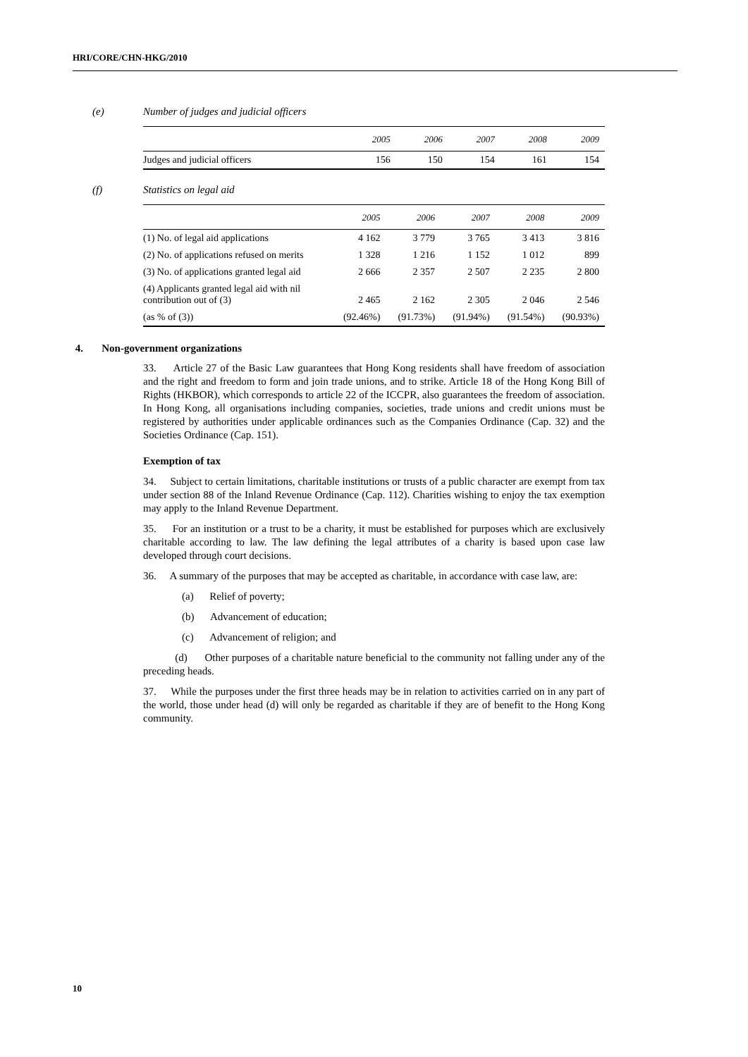HRI/CORE/CHN-HKG/2010
(e) Number of judges and judicial officers
| | 2005 | 2006 | 2007 | 2008 | 2009 |
| --- | --- | --- | --- | --- | --- |
| Judges and judicial officers | 156 | 150 | 154 | 161 | 154 |
(f) Statistics on legal aid
| | 2005 | 2006 | 2007 | 2008 | 2009 |
| --- | --- | --- | --- | --- | --- |
| (1) No. of legal aid applications | 4 162 | 3 779 | 3 765 | 3 413 | 3 816 |
| (2) No. of applications refused on merits | 1 328 | 1 216 | 1 152 | 1 012 | 899 |
| (3) No. of applications granted legal aid | 2 666 | 2 357 | 2 507 | 2 235 | 2 800 |
| (4) Applicants granted legal aid with nil contribution out of (3) | 2 465 | 2 162 | 2 305 | 2 046 | 2 546 |
| (as % of (3)) | (92.46%) | (91.73%) | (91.94%) | (91.54%) | (90.93%) |
4. Non-government organizations
33. Article 27 of the Basic Law guarantees that Hong Kong residents shall have freedom of association and the right and freedom to form and join trade unions, and to strike. Article 18 of the Hong Kong Bill of Rights (HKBOR), which corresponds to article 22 of the ICCPR, also guarantees the freedom of association. In Hong Kong, all organisations including companies, societies, trade unions and credit unions must be registered by authorities under applicable ordinances such as the Companies Ordinance (Cap. 32) and the Societies Ordinance (Cap. 151).
Exemption of tax
34. Subject to certain limitations, charitable institutions or trusts of a public character are exempt from tax under section 88 of the Inland Revenue Ordinance (Cap. 112). Charities wishing to enjoy the tax exemption may apply to the Inland Revenue Department.
35. For an institution or a trust to be a charity, it must be established for purposes which are exclusively charitable according to law. The law defining the legal attributes of a charity is based upon case law developed through court decisions.
36. A summary of the purposes that may be accepted as charitable, in accordance with case law, are:
(a) Relief of poverty;
(b) Advancement of education;
(c) Advancement of religion; and
(d) Other purposes of a charitable nature beneficial to the community not falling under any of the preceding heads.
37. While the purposes under the first three heads may be in relation to activities carried on in any part of the world, those under head (d) will only be regarded as charitable if they are of benefit to the Hong Kong community.
10